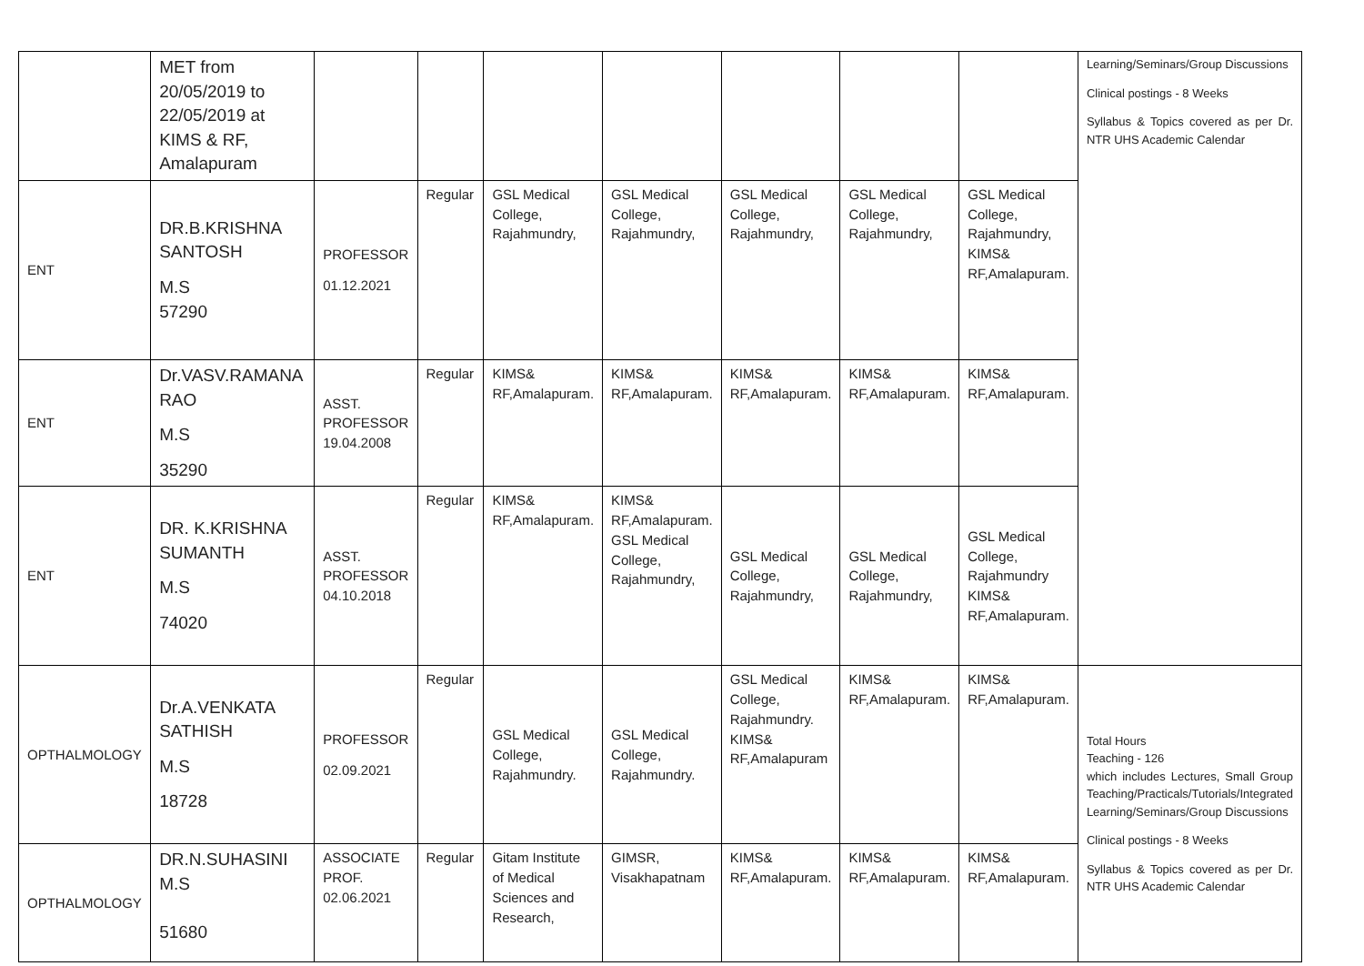| | MET from 20/05/2019 to 22/05/2019 at KIMS & RF, Amalapuram | | | | | | | | Learning/Seminars/Group Discussions Clinical postings - 8 Weeks Syllabus & Topics covered as per Dr. NTR UHS Academic Calendar |
| ENT | DR.B.KRISHNA SANTOSH M.S 57290 | PROFESSOR 01.12.2021 | Regular | GSL Medical College, Rajahmundry, | GSL Medical College, Rajahmundry, | GSL Medical College, Rajahmundry, | GSL Medical College, Rajahmundry, | GSL Medical College, Rajahmundry, KIMS& RF,Amalapuram. | |
| ENT | Dr.VASV.RAMANA RAO M.S 35290 | ASST. PROFESSOR 19.04.2008 | Regular | KIMS& RF,Amalapuram. | KIMS& RF,Amalapuram. | KIMS& RF,Amalapuram. | KIMS& RF,Amalapuram. | KIMS& RF,Amalapuram. | |
| ENT | DR. K.KRISHNA SUMANTH M.S 74020 | ASST. PROFESSOR 04.10.2018 | Regular | KIMS& RF,Amalapuram. | KIMS& RF,Amalapuram. GSL Medical College, Rajahmundry, | GSL Medical College, Rajahmundry, | GSL Medical College, Rajahmundry, | GSL Medical College, Rajahmundry KIMS& RF,Amalapuram. | |
| OPTHALMOLOGY | Dr.A.VENKATA SATHISH M.S 18728 | PROFESSOR 02.09.2021 | Regular | GSL Medical College, Rajahmundry. | GSL Medical College, Rajahmundry. | GSL Medical College, Rajahmundry. KIMS& RF,Amalapuram | KIMS& RF,Amalapuram. | KIMS& RF,Amalapuram. | Total Hours Teaching - 126 which includes Lectures, Small Group Teaching/Practicals/Tutorials/Integrated Learning/Seminars/Group Discussions Clinical postings - 8 Weeks Syllabus & Topics covered as per Dr. NTR UHS Academic Calendar |
| OPTHALMOLOGY | DR.N.SUHASINI M.S 51680 | ASSOCIATE PROF. 02.06.2021 | Regular | Gitam Institute of Medical Sciences and Research, | GIMSR, Visakhapatnam | KIMS& RF,Amalapuram. | KIMS& RF,Amalapuram. | KIMS& RF,Amalapuram. | |